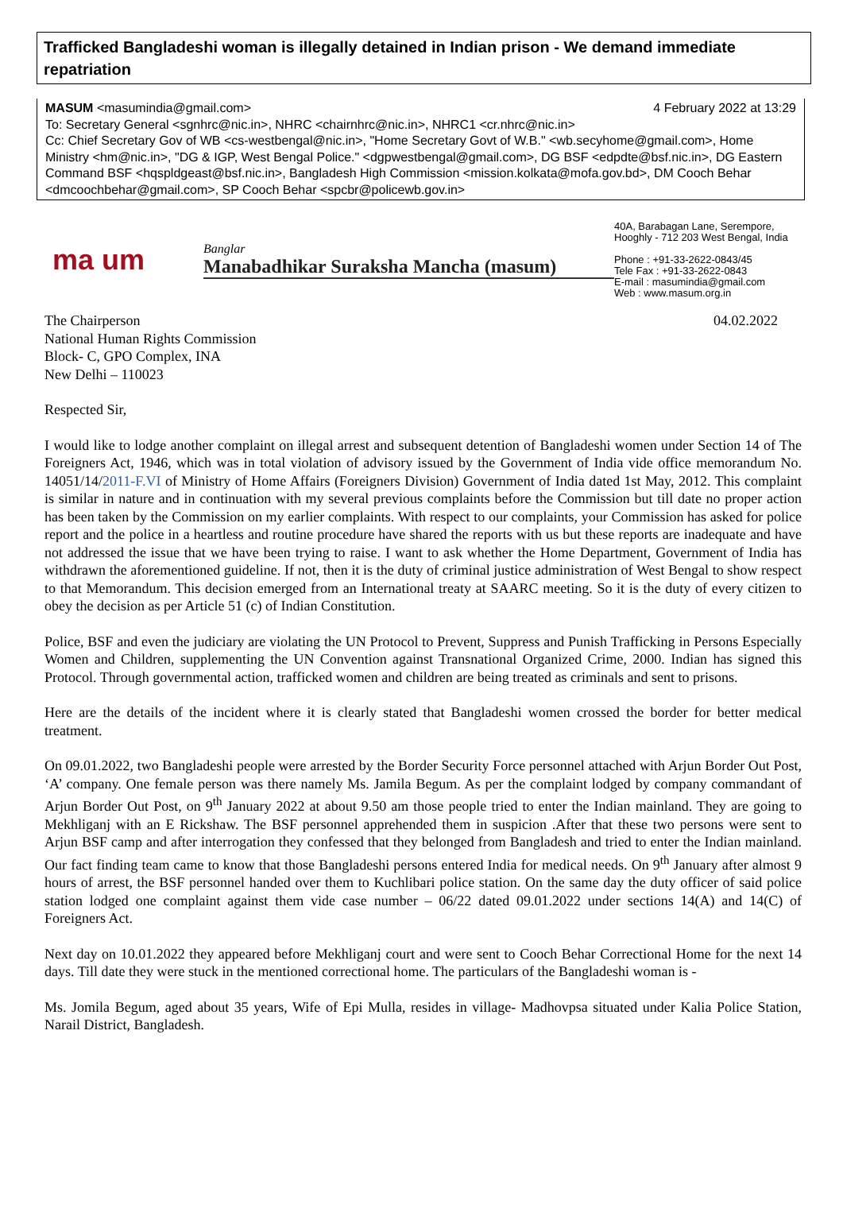Trafficked Bangladeshi woman is illegally detained in Indian prison - We demand immediate repatriation
MASUM <masumindia@gmail.com> 4 February 2022 at 13:29
To: Secretary General <sgnhrc@nic.in>, NHRC <chairnhrc@nic.in>, NHRC1 <cr.nhrc@nic.in>
Cc: Chief Secretary Gov of WB <cs-westbengal@nic.in>, "Home Secretary Govt of W.B." <wb.secyhome@gmail.com>, Home Ministry <hm@nic.in>, "DG & IGP, West Bengal Police." <dgpwestbengal@gmail.com>, DG BSF <edpdte@bsf.nic.in>, DG Eastern Command BSF <hqspldgeast@bsf.nic.in>, Bangladesh High Commission <mission.kolkata@mofa.gov.bd>, DM Cooch Behar <dmcoochbehar@gmail.com>, SP Cooch Behar <spcbr@policewb.gov.in>
ma um
Banglar
Manabadhikar Suraksha Mancha (masum)
40A, Barabagan Lane, Serempore,
Hooghly - 712 203 West Bengal, India
Phone : +91-33-2622-0843/45
Tele Fax : +91-33-2622-0843
E-mail : masumindia@gmail.com
Web : www.masum.org.in
The Chairperson 04.02.2022
National Human Rights Commission
Block- C, GPO Complex, INA
New Delhi – 110023
Respected Sir,
I would like to lodge another complaint on illegal arrest and subsequent detention of Bangladeshi women under Section 14 of The Foreigners Act, 1946, which was in total violation of advisory issued by the Government of India vide office memorandum No. 14051/14/2011-F.VI of Ministry of Home Affairs (Foreigners Division) Government of India dated 1st May, 2012. This complaint is similar in nature and in continuation with my several previous complaints before the Commission but till date no proper action has been taken by the Commission on my earlier complaints. With respect to our complaints, your Commission has asked for police report and the police in a heartless and routine procedure have shared the reports with us but these reports are inadequate and have not addressed the issue that we have been trying to raise. I want to ask whether the Home Department, Government of India has withdrawn the aforementioned guideline. If not, then it is the duty of criminal justice administration of West Bengal to show respect to that Memorandum. This decision emerged from an International treaty at SAARC meeting. So it is the duty of every citizen to obey the decision as per Article 51 (c) of Indian Constitution.
Police, BSF and even the judiciary are violating the UN Protocol to Prevent, Suppress and Punish Trafficking in Persons Especially Women and Children, supplementing the UN Convention against Transnational Organized Crime, 2000. Indian has signed this Protocol. Through governmental action, trafficked women and children are being treated as criminals and sent to prisons.
Here are the details of the incident where it is clearly stated that Bangladeshi women crossed the border for better medical treatment.
On 09.01.2022, two Bangladeshi people were arrested by the Border Security Force personnel attached with Arjun Border Out Post, ‘A’ company. One female person was there namely Ms. Jamila Begum. As per the complaint lodged by company commandant of Arjun Border Out Post, on 9<sup>th</sup> January 2022 at about 9.50 am those people tried to enter the Indian mainland. They are going to Mekhliganj with an E Rickshaw. The BSF personnel apprehended them in suspicion .After that these two persons were sent to Arjun BSF camp and after interrogation they confessed that they belonged from Bangladesh and tried to enter the Indian mainland. Our fact finding team came to know that those Bangladeshi persons entered India for medical needs. On 9<sup>th</sup> January after almost 9 hours of arrest, the BSF personnel handed over them to Kuchlibari police station. On the same day the duty officer of said police station lodged one complaint against them vide case number – 06/22 dated 09.01.2022 under sections 14(A) and 14(C) of Foreigners Act.
Next day on 10.01.2022 they appeared before Mekhliganj court and were sent to Cooch Behar Correctional Home for the next 14 days. Till date they were stuck in the mentioned correctional home. The particulars of the Bangladeshi woman is -
Ms. Jomila Begum, aged about 35 years, Wife of Epi Mulla, resides in village- Madhovpsa situated under Kalia Police Station, Narail District, Bangladesh.